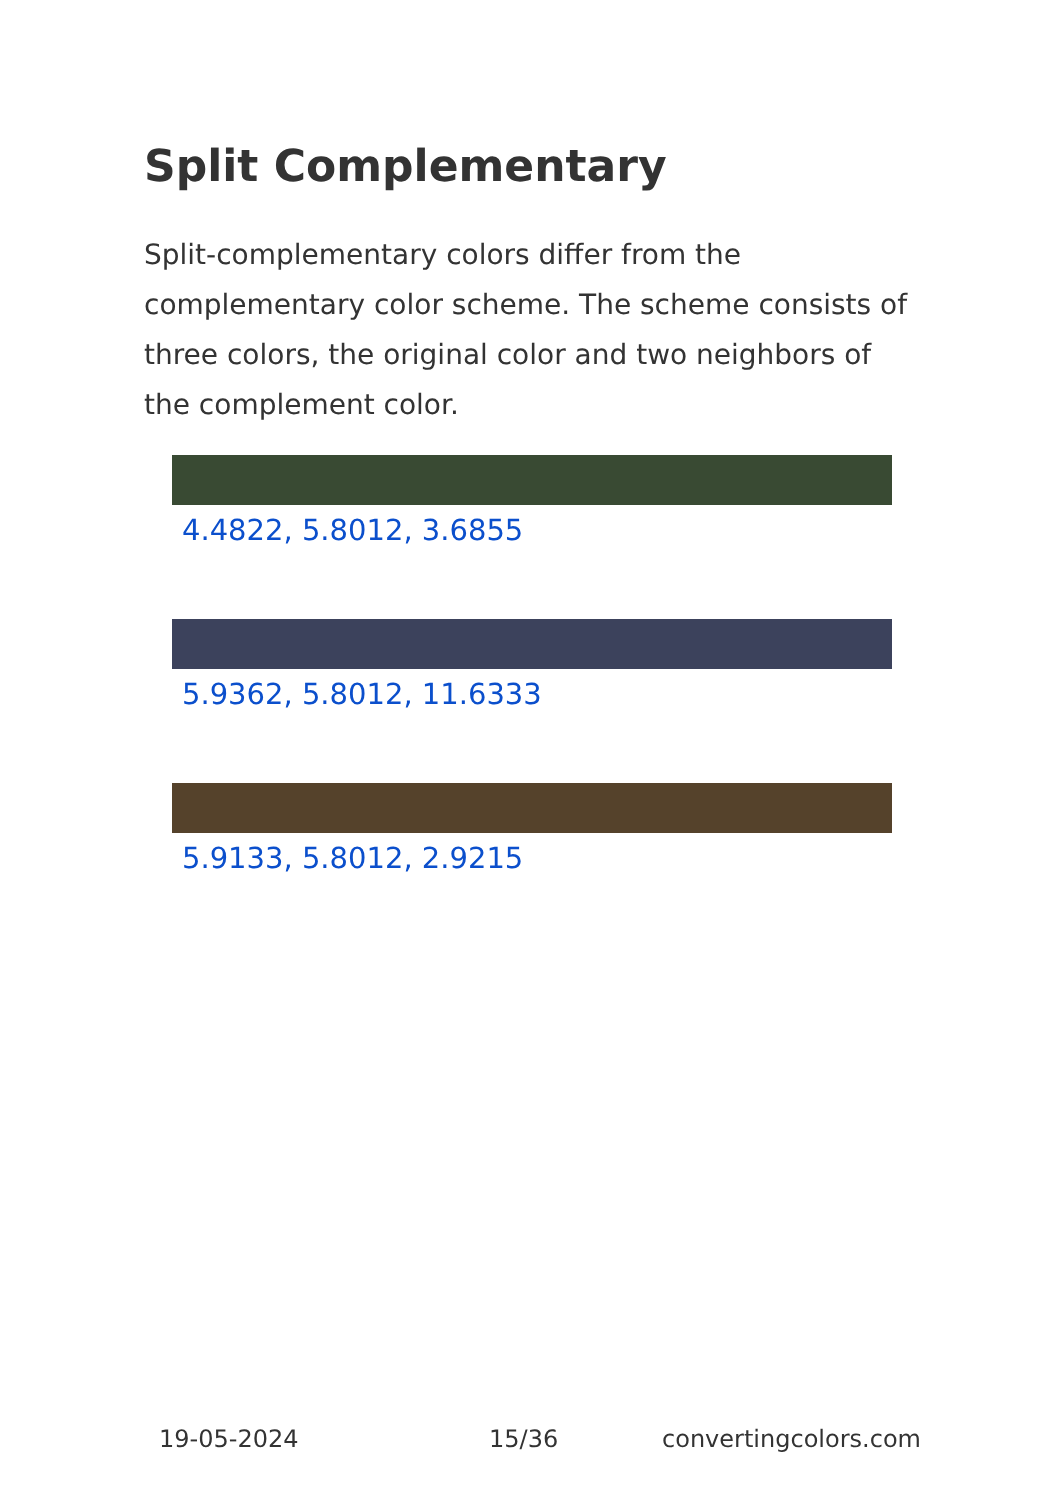Split Complementary
Split-complementary colors differ from the complementary color scheme. The scheme consists of three colors, the original color and two neighbors of the complement color.
4.4822, 5.8012, 3.6855
5.9362, 5.8012, 11.6333
5.9133, 5.8012, 2.9215
19-05-2024 15/36 convertingcolors.com